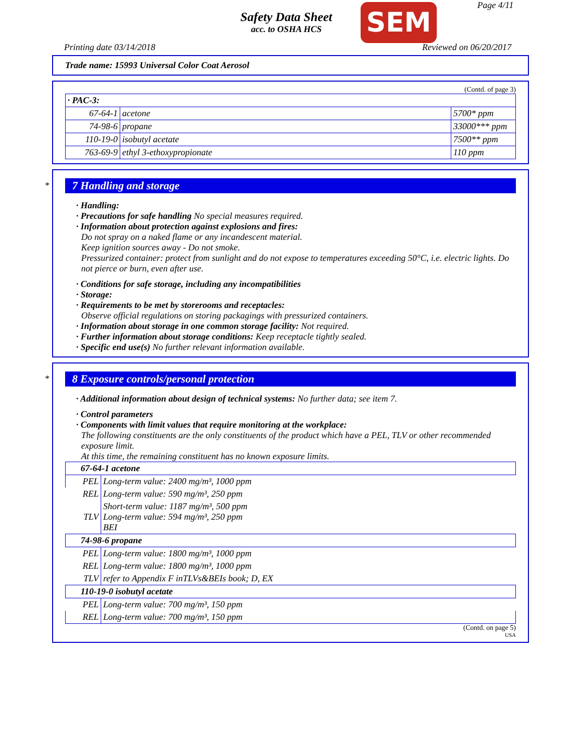Safety Data Sheet
acc. to OSHA HCS
SEM Page 4/11
Printing date 03/14/2018 Reviewed on 06/20/2017
Trade name: 15993 Universal Color Coat Aerosol
(Contd. of page 3)
| · PAC-3: | | |
| 67-64-1 | acetone | 5700* ppm |
| 74-98-6 | propane | 33000*** ppm |
| 110-19-0 | isobutyl acetate | 7500** ppm |
| 763-69-9 | ethyl 3-ethoxypropionate | 110 ppm |
*
7 Handling and storage
· Handling:
· Precautions for safe handling No special measures required.
· Information about protection against explosions and fires:
Do not spray on a naked flame or any incandescent material.
Keep ignition sources away - Do not smoke.
Pressurized container: protect from sunlight and do not expose to temperatures exceeding 50°C, i.e. electric lights. Do not pierce or burn, even after use.
· Conditions for safe storage, including any incompatibilities
· Storage:
· Requirements to be met by storerooms and receptacles:
Observe official regulations on storing packagings with pressurized containers.
· Information about storage in one common storage facility: Not required.
· Further information about storage conditions: Keep receptacle tightly sealed.
· Specific end use(s) No further relevant information available.
*
8 Exposure controls/personal protection
· Additional information about design of technical systems: No further data; see item 7.
· Control parameters
· Components with limit values that require monitoring at the workplace:
The following constituents are the only constituents of the product which have a PEL, TLV or other recommended exposure limit.
At this time, the remaining constituent has no known exposure limits.
| 67-64-1 acetone | |
| PEL | Long-term value: 2400 mg/m³, 1000 ppm |
| REL | Long-term value: 590 mg/m³, 250 ppm |
| TLV | Short-term value: 1187 mg/m³, 500 ppm Long-term value: 594 mg/m³, 250 ppm BEI |
| 74-98-6 propane | |
| PEL | Long-term value: 1800 mg/m³, 1000 ppm |
| REL | Long-term value: 1800 mg/m³, 1000 ppm |
| TLV | refer to Appendix F inTLVs&BEIs book; D, EX |
| 110-19-0 isobutyl acetate | |
| PEL | Long-term value: 700 mg/m³, 150 ppm |
| REL | Long-term value: 700 mg/m³, 150 ppm |
(Contd. on page 5)
USA